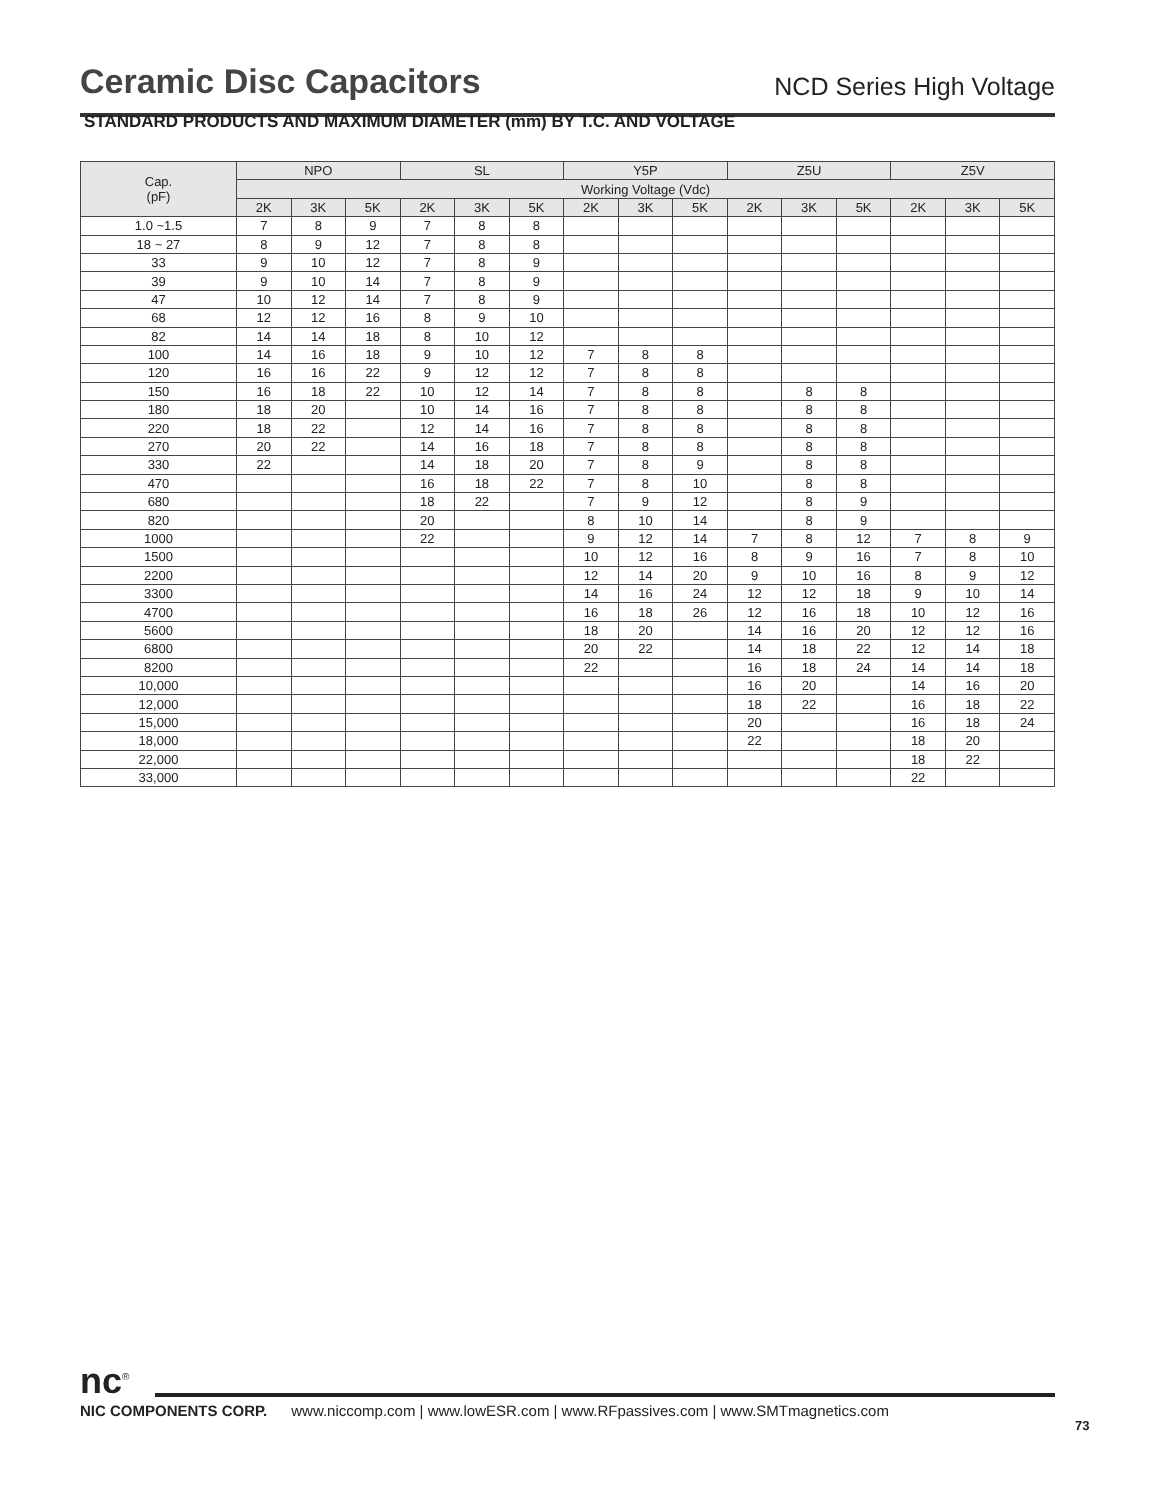Ceramic Disc Capacitors
NCD Series High Voltage
STANDARD PRODUCTS AND MAXIMUM DIAMETER (mm) BY T.C. AND VOLTAGE
| Cap. (pF) | NPO | | | SL | | | Y5P | | | Z5U | | | Z5V | | |
| --- | --- | --- | --- | --- | --- | --- | --- | --- | --- | --- | --- | --- | --- | --- | --- |
| | Working Voltage (Vdc) | | | | | | | | | | | | | | |
| | 2K | 3K | 5K | 2K | 3K | 5K | 2K | 3K | 5K | 2K | 3K | 5K | 2K | 3K | 5K |
| 1.0 ~1.5 | 7 | 8 | 9 | 7 | 8 | 8 | | | | | | | | | |
| 18 ~ 27 | 8 | 9 | 12 | 7 | 8 | 8 | | | | | | | | | |
| 33 | 9 | 10 | 12 | 7 | 8 | 9 | | | | | | | | | |
| 39 | 9 | 10 | 14 | 7 | 8 | 9 | | | | | | | | | |
| 47 | 10 | 12 | 14 | 7 | 8 | 9 | | | | | | | | | |
| 68 | 12 | 12 | 16 | 8 | 9 | 10 | | | | | | | | | |
| 82 | 14 | 14 | 18 | 8 | 10 | 12 | | | | | | | | | |
| 100 | 14 | 16 | 18 | 9 | 10 | 12 | 7 | 8 | 8 | | | | | | |
| 120 | 16 | 16 | 22 | 9 | 12 | 12 | 7 | 8 | 8 | | | | | | |
| 150 | 16 | 18 | 22 | 10 | 12 | 14 | 7 | 8 | 8 | | 8 | 8 | | | |
| 180 | 18 | 20 | | 10 | 14 | 16 | 7 | 8 | 8 | | 8 | 8 | | | |
| 220 | 18 | 22 | | 12 | 14 | 16 | 7 | 8 | 8 | | 8 | 8 | | | |
| 270 | 20 | 22 | | 14 | 16 | 18 | 7 | 8 | 8 | | 8 | 8 | | | |
| 330 | 22 | | | 14 | 18 | 20 | 7 | 8 | 9 | | 8 | 8 | | | |
| 470 | | | | 16 | 18 | 22 | 7 | 8 | 10 | | 8 | 8 | | | |
| 680 | | | | 18 | 22 | | 7 | 9 | 12 | | 8 | 9 | | | |
| 820 | | | | 20 | | | 8 | 10 | 14 | | 8 | 9 | | | |
| 1000 | | | | 22 | | | 9 | 12 | 14 | 7 | 8 | 12 | 7 | 8 | 9 |
| 1500 | | | | | | | 10 | 12 | 16 | 8 | 9 | 16 | 7 | 8 | 10 |
| 2200 | | | | | | | 12 | 14 | 20 | 9 | 10 | 16 | 8 | 9 | 12 |
| 3300 | | | | | | | 14 | 16 | 24 | 12 | 12 | 18 | 9 | 10 | 14 |
| 4700 | | | | | | | 16 | 18 | 26 | 12 | 16 | 18 | 10 | 12 | 16 |
| 5600 | | | | | | | 18 | 20 | | 14 | 16 | 20 | 12 | 12 | 16 |
| 6800 | | | | | | | 20 | 22 | | 14 | 18 | 22 | 12 | 14 | 18 |
| 8200 | | | | | | | 22 | | | 16 | 18 | 24 | 14 | 14 | 18 |
| 10,000 | | | | | | | | | | 16 | 20 | | 14 | 16 | 20 |
| 12,000 | | | | | | | | | | 18 | 22 | | 16 | 18 | 22 |
| 15,000 | | | | | | | | | | 20 | | | 16 | 18 | 24 |
| 18,000 | | | | | | | | | | 22 | | | 18 | 20 | |
| 22,000 | | | | | | | | | | | | | 18 | 22 | |
| 33,000 | | | | | | | | | | | | | 22 | | |
nc<sup>®</sup>
NIC COMPONENTS CORP. www.niccomp.com | www.lowESR.com | www.RFpassives.com | www.SMTmagnetics.com
73